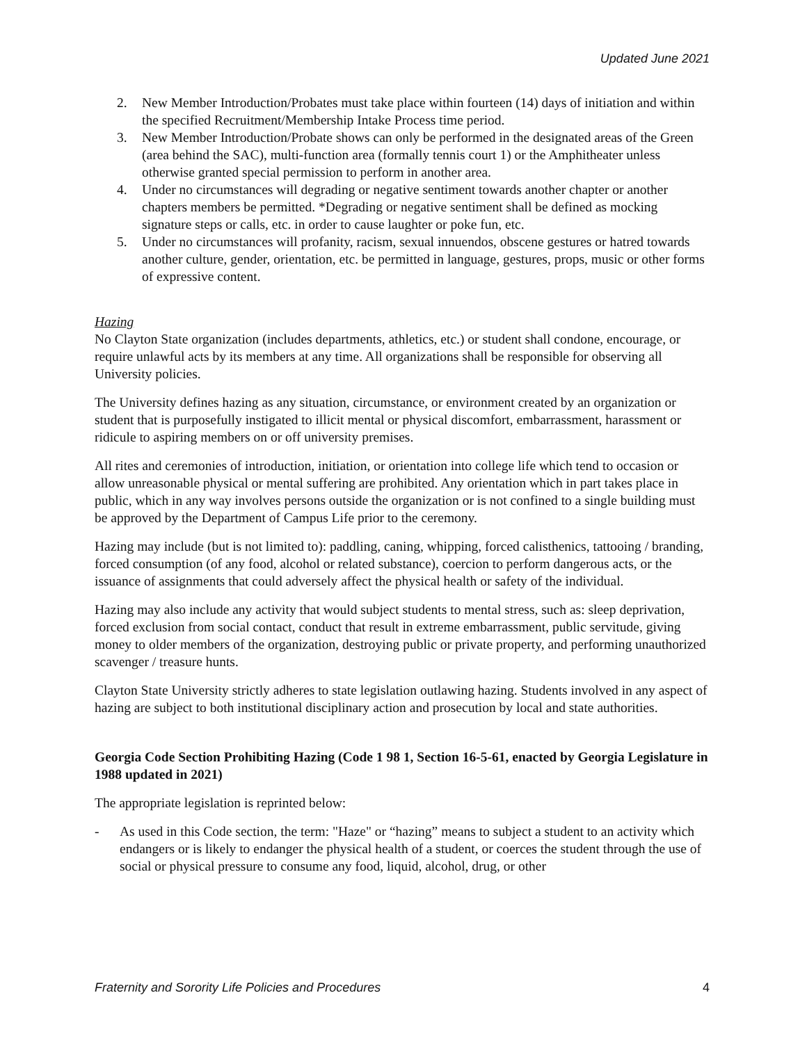Updated June 2021
2. New Member Introduction/Probates must take place within fourteen (14) days of initiation and within the specified Recruitment/Membership Intake Process time period.
3. New Member Introduction/Probate shows can only be performed in the designated areas of the Green (area behind the SAC), multi-function area (formally tennis court 1) or the Amphitheater unless otherwise granted special permission to perform in another area.
4. Under no circumstances will degrading or negative sentiment towards another chapter or another chapters members be permitted. *Degrading or negative sentiment shall be defined as mocking signature steps or calls, etc. in order to cause laughter or poke fun, etc.
5. Under no circumstances will profanity, racism, sexual innuendos, obscene gestures or hatred towards another culture, gender, orientation, etc. be permitted in language, gestures, props, music or other forms of expressive content.
Hazing
No Clayton State organization (includes departments, athletics, etc.) or student shall condone, encourage, or require unlawful acts by its members at any time. All organizations shall be responsible for observing all University policies.
The University defines hazing as any situation, circumstance, or environment created by an organization or student that is purposefully instigated to illicit mental or physical discomfort, embarrassment, harassment or ridicule to aspiring members on or off university premises.
All rites and ceremonies of introduction, initiation, or orientation into college life which tend to occasion or allow unreasonable physical or mental suffering are prohibited. Any orientation which in part takes place in public, which in any way involves persons outside the organization or is not confined to a single building must be approved by the Department of Campus Life prior to the ceremony.
Hazing may include (but is not limited to): paddling, caning, whipping, forced calisthenics, tattooing / branding, forced consumption (of any food, alcohol or related substance), coercion to perform dangerous acts, or the issuance of assignments that could adversely affect the physical health or safety of the individual.
Hazing may also include any activity that would subject students to mental stress, such as: sleep deprivation, forced exclusion from social contact, conduct that result in extreme embarrassment, public servitude, giving money to older members of the organization, destroying public or private property, and performing unauthorized scavenger / treasure hunts.
Clayton State University strictly adheres to state legislation outlawing hazing. Students involved in any aspect of hazing are subject to both institutional disciplinary action and prosecution by local and state authorities.
Georgia Code Section Prohibiting Hazing (Code 1 98 1, Section 16-5-61, enacted by Georgia Legislature in 1988 updated in 2021)
The appropriate legislation is reprinted below:
- As used in this Code section, the term: "Haze" or “hazing” means to subject a student to an activity which endangers or is likely to endanger the physical health of a student, or coerces the student through the use of social or physical pressure to consume any food, liquid, alcohol, drug, or other
Fraternity and Sorority Life Policies and Procedures 4